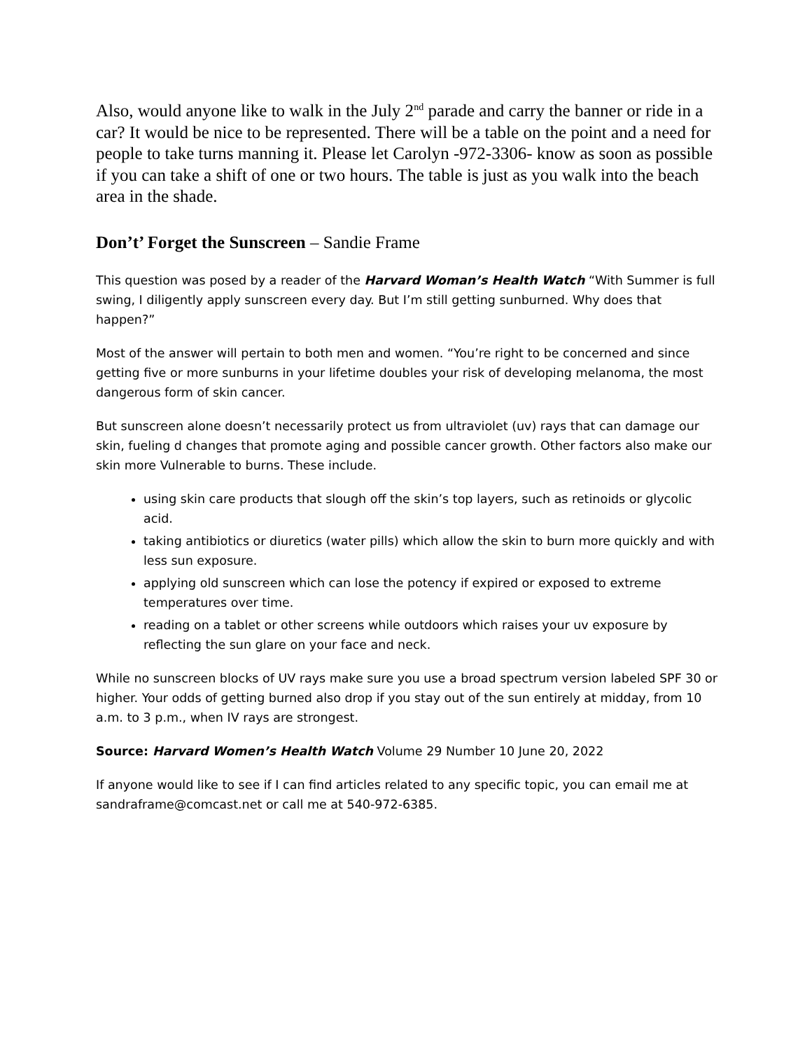Also, would anyone like to walk in the July 2<sup>nd</sup> parade and carry the banner or ride in a car? It would be nice to be represented. There will be a table on the point and a need for people to take turns manning it. Please let Carolyn -972-3306- know as soon as possible if you can take a shift of one or two hours. The table is just as you walk into the beach area in the shade.
Don’t’ Forget the Sunscreen – Sandie Frame
This question was posed by a reader of the Harvard Woman’s Health Watch “With Summer is full swing, I diligently apply sunscreen every day. But I’m still getting sunburned. Why does that happen?”
Most of the answer will pertain to both men and women. “You’re right to be concerned and since getting five or more sunburns in your lifetime doubles your risk of developing melanoma, the most dangerous form of skin cancer.
But sunscreen alone doesn’t necessarily protect us from ultraviolet (uv) rays that can damage our skin, fueling d changes that promote aging and possible cancer growth. Other factors also make our skin more Vulnerable to burns. These include.
using skin care products that slough off the skin’s top layers, such as retinoids or glycolic acid.
taking antibiotics or diuretics (water pills) which allow the skin to burn more quickly and with less sun exposure.
applying old sunscreen which can lose the potency if expired or exposed to extreme temperatures over time.
reading on a tablet or other screens while outdoors which raises your uv exposure by reflecting the sun glare on your face and neck.
While no sunscreen blocks of UV rays make sure you use a broad spectrum version labeled SPF 30 or higher. Your odds of getting burned also drop if you stay out of the sun entirely at midday, from 10 a.m. to 3 p.m., when IV rays are strongest.
Source: Harvard Women’s Health Watch Volume 29 Number 10 June 20, 2022
If anyone would like to see if I can find articles related to any specific topic, you can email me at sandraframe@comcast.net or call me at 540-972-6385.